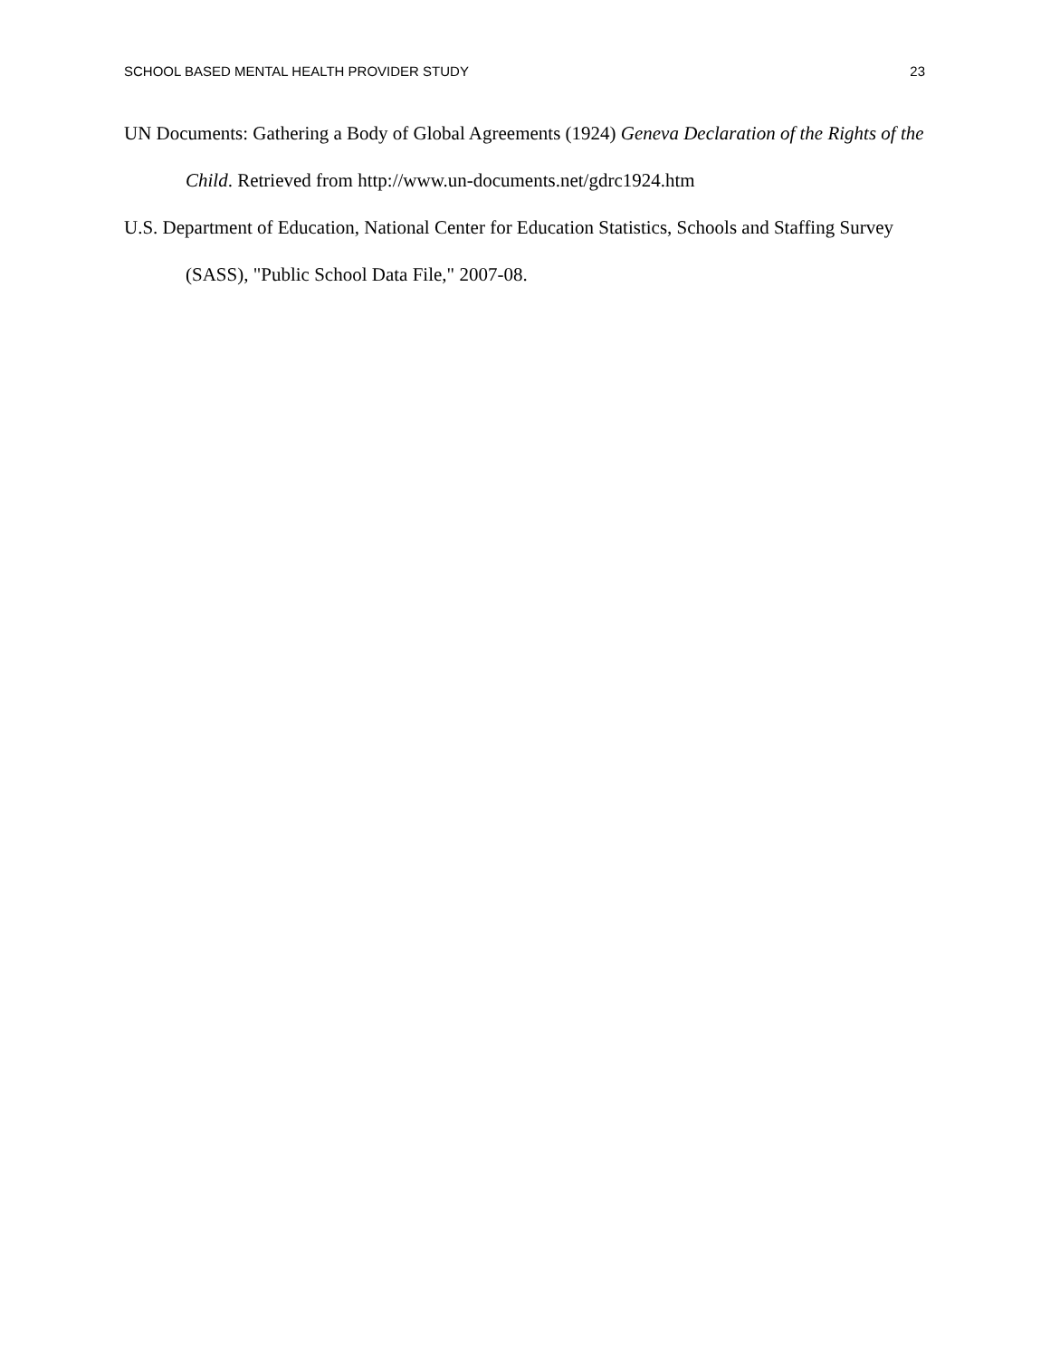SCHOOL BASED MENTAL HEALTH PROVIDER STUDY 23
UN Documents: Gathering a Body of Global Agreements (1924) Geneva Declaration of the Rights of the Child. Retrieved from http://www.un-documents.net/gdrc1924.htm
U.S. Department of Education, National Center for Education Statistics, Schools and Staffing Survey (SASS), "Public School Data File," 2007-08.